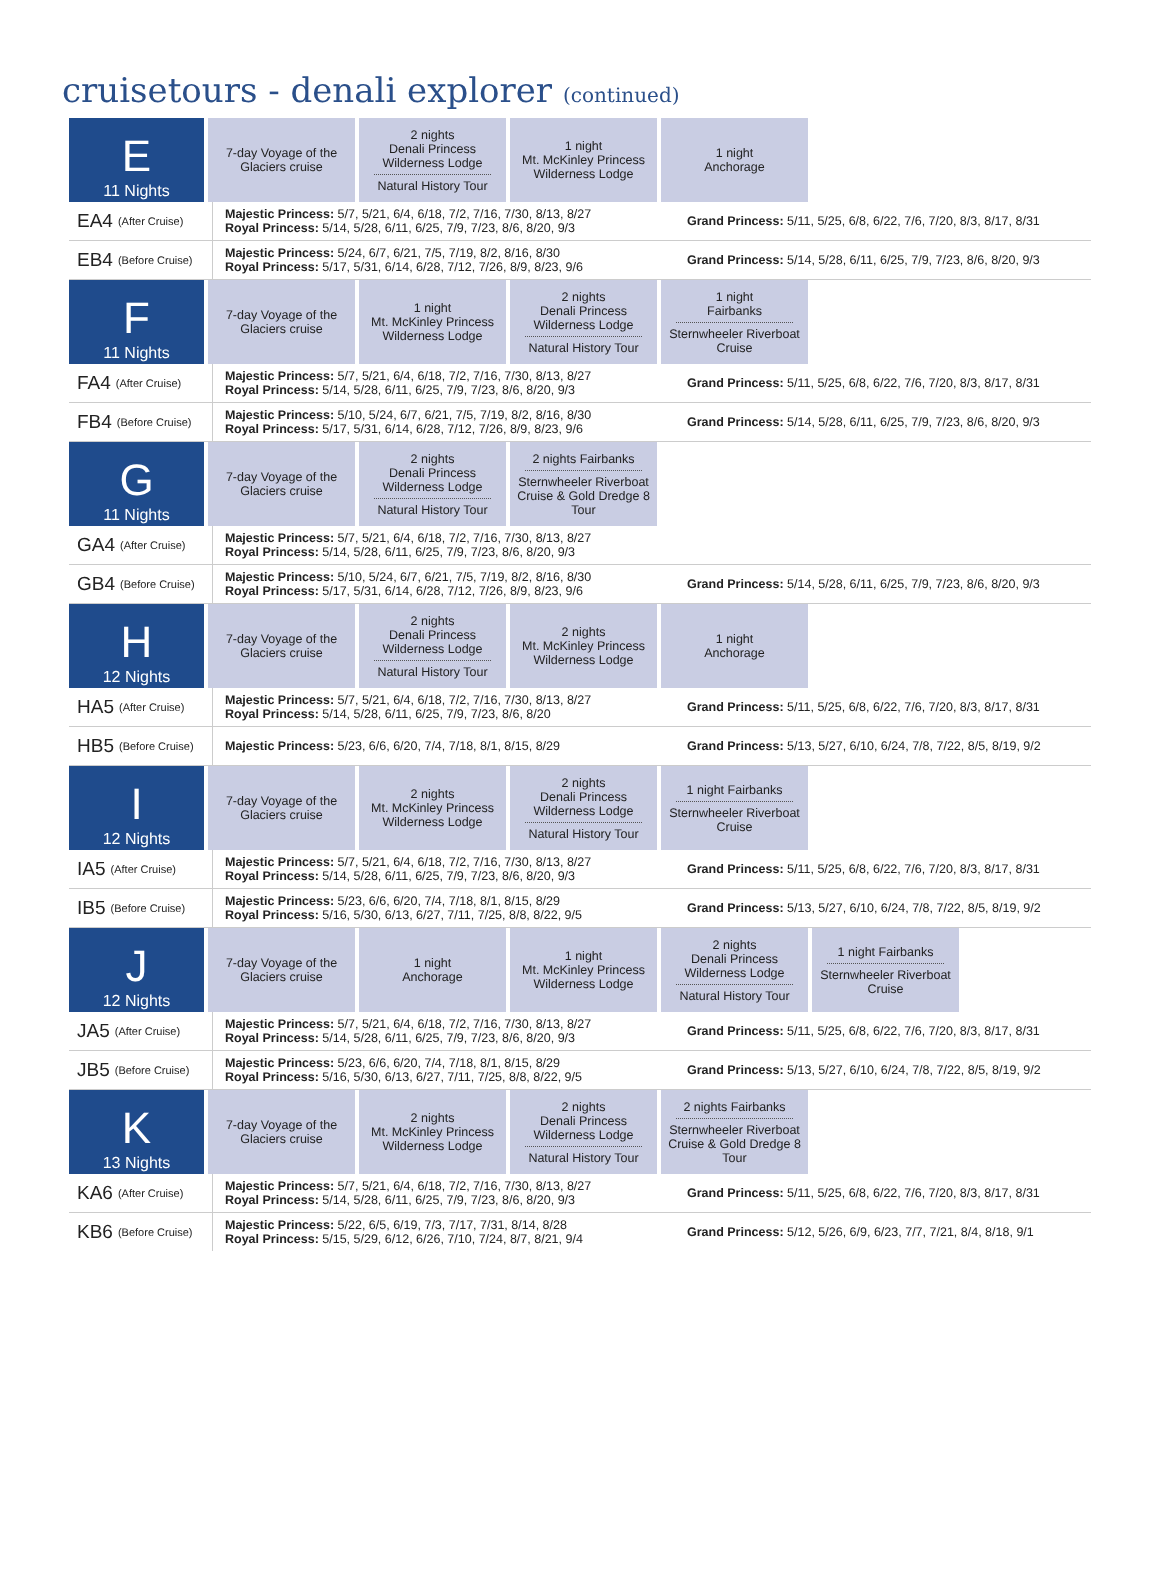cruisetours - denali explorer (continued)
E
11 Nights
7-day Voyage of the Glaciers cruise
2 nights
Denali Princess
Wilderness Lodge
Natural History Tour
1 night
Mt. McKinley Princess
Wilderness Lodge
1 night
Anchorage
EA4 (After Cruise)
Majestic Princess: 5/7, 5/21, 6/4, 6/18, 7/2, 7/16, 7/30, 8/13, 8/27
Royal Princess: 5/14, 5/28, 6/11, 6/25, 7/9, 7/23, 8/6, 8/20, 9/3
Grand Princess: 5/11, 5/25, 6/8, 6/22, 7/6, 7/20, 8/3, 8/17, 8/31
EB4 (Before Cruise)
Majestic Princess: 5/24, 6/7, 6/21, 7/5, 7/19, 8/2, 8/16, 8/30
Royal Princess: 5/17, 5/31, 6/14, 6/28, 7/12, 7/26, 8/9, 8/23, 9/6
Grand Princess: 5/14, 5/28, 6/11, 6/25, 7/9, 7/23, 8/6, 8/20, 9/3
F
11 Nights
7-day Voyage of the Glaciers cruise
1 night
Mt. McKinley Princess
Wilderness Lodge
2 nights
Denali Princess
Wilderness Lodge
Natural History Tour
1 night
Fairbanks
Sternwheeler Riverboat Cruise
FA4 (After Cruise)
Majestic Princess: 5/7, 5/21, 6/4, 6/18, 7/2, 7/16, 7/30, 8/13, 8/27
Royal Princess: 5/14, 5/28, 6/11, 6/25, 7/9, 7/23, 8/6, 8/20, 9/3
Grand Princess: 5/11, 5/25, 6/8, 6/22, 7/6, 7/20, 8/3, 8/17, 8/31
FB4 (Before Cruise)
Majestic Princess: 5/10, 5/24, 6/7, 6/21, 7/5, 7/19, 8/2, 8/16, 8/30
Royal Princess: 5/17, 5/31, 6/14, 6/28, 7/12, 7/26, 8/9, 8/23, 9/6
Grand Princess: 5/14, 5/28, 6/11, 6/25, 7/9, 7/23, 8/6, 8/20, 9/3
G
11 Nights
7-day Voyage of the Glaciers cruise
2 nights
Denali Princess
Wilderness Lodge
Natural History Tour
2 nights Fairbanks
Sternwheeler Riverboat Cruise & Gold Dredge 8 Tour
GA4 (After Cruise)
Majestic Princess: 5/7, 5/21, 6/4, 6/18, 7/2, 7/16, 7/30, 8/13, 8/27
Royal Princess: 5/14, 5/28, 6/11, 6/25, 7/9, 7/23, 8/6, 8/20, 9/3
GB4 (Before Cruise)
Majestic Princess: 5/10, 5/24, 6/7, 6/21, 7/5, 7/19, 8/2, 8/16, 8/30
Royal Princess: 5/17, 5/31, 6/14, 6/28, 7/12, 7/26, 8/9, 8/23, 9/6
Grand Princess: 5/14, 5/28, 6/11, 6/25, 7/9, 7/23, 8/6, 8/20, 9/3
H
12 Nights
7-day Voyage of the Glaciers cruise
2 nights
Denali Princess
Wilderness Lodge
Natural History Tour
2 nights
Mt. McKinley Princess
Wilderness Lodge
1 night
Anchorage
HA5 (After Cruise)
Majestic Princess: 5/7, 5/21, 6/4, 6/18, 7/2, 7/16, 7/30, 8/13, 8/27
Royal Princess: 5/14, 5/28, 6/11, 6/25, 7/9, 7/23, 8/6, 8/20
Grand Princess: 5/11, 5/25, 6/8, 6/22, 7/6, 7/20, 8/3, 8/17, 8/31
HB5 (Before Cruise)
Majestic Princess: 5/23, 6/6, 6/20, 7/4, 7/18, 8/1, 8/15, 8/29
Grand Princess: 5/13, 5/27, 6/10, 6/24, 7/8, 7/22, 8/5, 8/19, 9/2
I
12 Nights
7-day Voyage of the Glaciers cruise
2 nights
Mt. McKinley Princess
Wilderness Lodge
2 nights
Denali Princess
Wilderness Lodge
Natural History Tour
1 night Fairbanks
Sternwheeler Riverboat Cruise
IA5 (After Cruise)
Majestic Princess: 5/7, 5/21, 6/4, 6/18, 7/2, 7/16, 7/30, 8/13, 8/27
Royal Princess: 5/14, 5/28, 6/11, 6/25, 7/9, 7/23, 8/6, 8/20, 9/3
Grand Princess: 5/11, 5/25, 6/8, 6/22, 7/6, 7/20, 8/3, 8/17, 8/31
IB5 (Before Cruise)
Majestic Princess: 5/23, 6/6, 6/20, 7/4, 7/18, 8/1, 8/15, 8/29
Royal Princess: 5/16, 5/30, 6/13, 6/27, 7/11, 7/25, 8/8, 8/22, 9/5
Grand Princess: 5/13, 5/27, 6/10, 6/24, 7/8, 7/22, 8/5, 8/19, 9/2
J
12 Nights
7-day Voyage of the Glaciers cruise
1 night
Anchorage
1 night
Mt. McKinley Princess
Wilderness Lodge
2 nights
Denali Princess
Wilderness Lodge
Natural History Tour
1 night Fairbanks
Sternwheeler Riverboat Cruise
JA5 (After Cruise)
Majestic Princess: 5/7, 5/21, 6/4, 6/18, 7/2, 7/16, 7/30, 8/13, 8/27
Royal Princess: 5/14, 5/28, 6/11, 6/25, 7/9, 7/23, 8/6, 8/20, 9/3
Grand Princess: 5/11, 5/25, 6/8, 6/22, 7/6, 7/20, 8/3, 8/17, 8/31
JB5 (Before Cruise)
Majestic Princess: 5/23, 6/6, 6/20, 7/4, 7/18, 8/1, 8/15, 8/29
Royal Princess: 5/16, 5/30, 6/13, 6/27, 7/11, 7/25, 8/8, 8/22, 9/5
Grand Princess: 5/13, 5/27, 6/10, 6/24, 7/8, 7/22, 8/5, 8/19, 9/2
K
13 Nights
7-day Voyage of the Glaciers cruise
2 nights
Mt. McKinley Princess
Wilderness Lodge
2 nights
Denali Princess
Wilderness Lodge
Natural History Tour
2 nights Fairbanks
Sternwheeler Riverboat Cruise & Gold Dredge 8 Tour
KA6 (After Cruise)
Majestic Princess: 5/7, 5/21, 6/4, 6/18, 7/2, 7/16, 7/30, 8/13, 8/27
Royal Princess: 5/14, 5/28, 6/11, 6/25, 7/9, 7/23, 8/6, 8/20, 9/3
Grand Princess: 5/11, 5/25, 6/8, 6/22, 7/6, 7/20, 8/3, 8/17, 8/31
KB6 (Before Cruise)
Majestic Princess: 5/22, 6/5, 6/19, 7/3, 7/17, 7/31, 8/14, 8/28
Royal Princess: 5/15, 5/29, 6/12, 6/26, 7/10, 7/24, 8/7, 8/21, 9/4
Grand Princess: 5/12, 5/26, 6/9, 6/23, 7/7, 7/21, 8/4, 8/18, 9/1